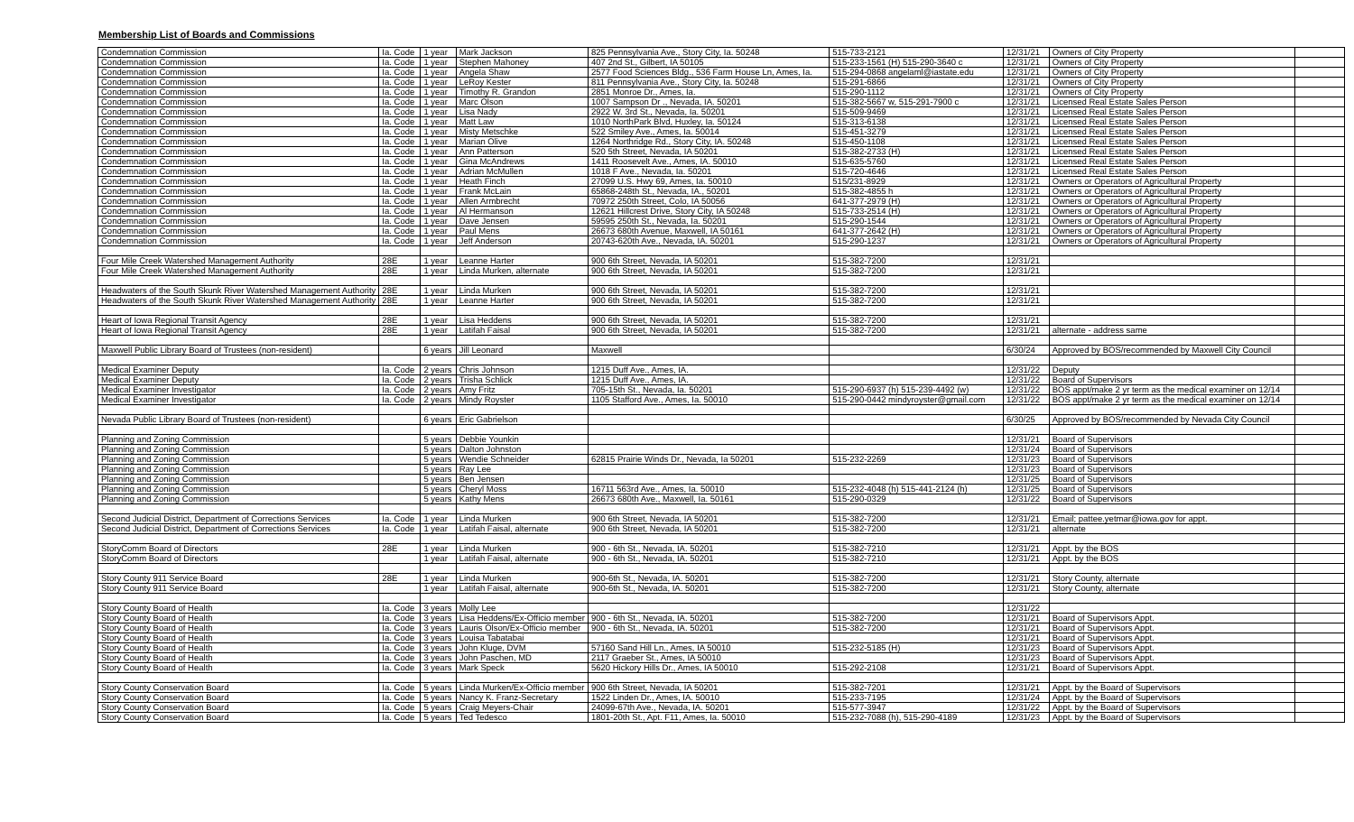Membership List of Boards and Commissions
| Condemnation Commission | Ia. Code | 1 year | Mark Jackson | 825 Pennsylvania Ave., Story City, Ia. 50248 | 515-733-2121 | 12/31/21 | Owners of City Property | |
| Condemnation Commission | Ia. Code | 1 year | Stephen Mahoney | 407 2nd St., Gilbert, IA 50105 | 515-233-1561 (H) 515-290-3640 c | 12/31/21 | Owners of City Property | |
| Condemnation Commission | Ia. Code | 1 year | Angela Shaw | 2577 Food Sciences Bldg., 536 Farm House Ln, Ames, Ia. | 515-294-0868 angelaml@iastate.edu | 12/31/21 | Owners of City Property | |
| Condemnation Commission | Ia. Code | 1 year | LeRoy Kester | 811 Pennsylvania Ave., Story City, Ia. 50248 | 515-291-6866 | 12/31/21 | Owners of City Property | |
| Condemnation Commission | Ia. Code | 1 year | Timothy R. Grandon | 2851 Monroe Dr., Ames, Ia. | 515-290-1112 | 12/31/21 | Owners of City Property | |
| Condemnation Commission | Ia. Code | 1 year | Marc Olson | 1007 Sampson Dr ., Nevada, IA. 50201 | 515-382-5667 w, 515-291-7900 c | 12/31/21 | Licensed Real Estate Sales Person | |
| Condemnation Commission | Ia. Code | 1 year | Lisa Nady | 2922 W. 3rd St., Nevada, Ia. 50201 | 515-509-9469 | 12/31/21 | Licensed Real Estate Sales Person | |
| Condemnation Commission | Ia. Code | 1 year | Matt Law | 1010 NorthPark Blvd, Huxley, Ia. 50124 | 515-313-6138 | 12/31/21 | Licensed Real Estate Sales Person | |
| Condemnation Commission | Ia. Code | 1 year | Misty Metschke | 522 Smiley Ave., Ames, Ia. 50014 | 515-451-3279 | 12/31/21 | Licensed Real Estate Sales Person | |
| Condemnation Commission | Ia. Code | 1 year | Marian Olive | 1264 Northridge Rd., Story City, IA. 50248 | 515-450-1108 | 12/31/21 | Licensed Real Estate Sales Person | |
| Condemnation Commission | Ia. Code | 1 year | Ann Patterson | 520 5th Street, Nevada, IA 50201 | 515-382-2733 (H) | 12/31/21 | Licensed Real Estate Sales Person | |
| Condemnation Commission | Ia. Code | 1 year | Gina McAndrews | 1411 Roosevelt Ave., Ames, IA. 50010 | 515-635-5760 | 12/31/21 | Licensed Real Estate Sales Person | |
| Condemnation Commission | Ia. Code | 1 year | Adrian McMullen | 1018 F Ave., Nevada, Ia. 50201 | 515-720-4646 | 12/31/21 | Licensed Real Estate Sales Person | |
| Condemnation Commission | Ia. Code | 1 year | Heath Finch | 27099 U.S. Hwy 69, Ames, Ia. 50010 | 515/231-8929 | 12/31/21 | Owners or Operators of Agricultural Property | |
| Condemnation Commission | Ia. Code | 1 year | Frank McLain | 65868-248th St., Nevada, IA., 50201 | 515-382-4855 h | 12/31/21 | Owners or Operators of Agricultural Property | |
| Condemnation Commission | Ia. Code | 1 year | Allen Armbrecht | 70972 250th Street, Colo, IA 50056 | 641-377-2979 (H) | 12/31/21 | Owners or Operators of Agricultural Property | |
| Condemnation Commission | Ia. Code | 1 year | Al Hermanson | 12621 Hillcrest Drive, Story City, IA 50248 | 515-733-2514 (H) | 12/31/21 | Owners or Operators of Agricultural Property | |
| Condemnation Commission | Ia. Code | 1 year | Dave Jensen | 59595 250th St., Nevada, Ia. 50201 | 515-290-1544 | 12/31/21 | Owners or Operators of Agricultural Property | |
| Condemnation Commission | Ia. Code | 1 year | Paul Mens | 26673 680th Avenue, Maxwell, IA 50161 | 641-377-2642 (H) | 12/31/21 | Owners or Operators of Agricultural Property | |
| Condemnation Commission | Ia. Code | 1 year | Jeff Anderson | 20743-620th Ave., Nevada, IA. 50201 | 515-290-1237 | 12/31/21 | Owners or Operators of Agricultural Property | |
| Four Mile Creek Watershed Management Authority | 28E | 1 year | Leanne Harter | 900 6th Street, Nevada, IA 50201 | 515-382-7200 | 12/31/21 | | |
| Four Mile Creek Watershed Management Authority | 28E | 1 year | Linda Murken, alternate | 900 6th Street, Nevada, IA 50201 | 515-382-7200 | 12/31/21 | | |
| Headwaters of the South Skunk River Watershed Management Authority | 28E | 1 year | Linda Murken | 900 6th Street, Nevada, IA 50201 | 515-382-7200 | 12/31/21 | | |
| Headwaters of the South Skunk River Watershed Management Authority | 28E | 1 year | Leanne Harter | 900 6th Street, Nevada, IA 50201 | 515-382-7200 | 12/31/21 | | |
| Heart of Iowa Regional Transit Agency | 28E | 1 year | Lisa Heddens | 900 6th Street, Nevada, IA 50201 | 515-382-7200 | 12/31/21 | | |
| Heart of Iowa Regional Transit Agency | 28E | 1 year | Latifah Faisal | 900 6th Street, Nevada, IA 50201 | 515-382-7200 | 12/31/21 | alternate - address same | |
| Maxwell Public Library Board of Trustees (non-resident) | | 6 years | Jill Leonard | Maxwell | | 6/30/24 | Approved by BOS/recommended by Maxwell City Council | |
| Medical Examiner Deputy | Ia. Code | 2 years | Chris Johnson | 1215 Duff Ave., Ames, IA. | | 12/31/22 | Deputy | |
| Medical Examiner Deputy | Ia. Code | 2 years | Trisha Schlick | 1215 Duff Ave., Ames, IA. | | 12/31/22 | Board of Supervisors | |
| Medical Examiner Investigator | Ia. Code | 2 years | Amy Fritz | 705-15th St., Nevada, Ia. 50201 | 515-290-6937 (h) 515-239-4492 (w) | 12/31/22 | BOS appt/make 2 yr term as the medical examiner on 12/14 | |
| Medical Examiner Investigator | Ia. Code | 2 years | Mindy Royster | 1105 Stafford Ave., Ames, Ia. 50010 | 515-290-0442 mindyroyster@gmail.com | 12/31/22 | BOS appt/make 2 yr term as the medical examiner on 12/14 | |
| Nevada Public Library Board of Trustees (non-resident) | | 6 years | Eric Gabrielson | | | 6/30/25 | Approved by BOS/recommended by Nevada City Council | |
| Planning and Zoning Commission | | 5 years | Debbie Younkin | | | 12/31/21 | Board of Supervisors | |
| Planning and Zoning Commission | | 5 years | Dalton Johnston | | | 12/31/24 | Board of Supervisors | |
| Planning and Zoning Commission | | 5 years | Wendie Schneider | 62815 Prairie Winds Dr., Nevada, Ia 50201 | 515-232-2269 | 12/31/23 | Board of Supervisors | |
| Planning and Zoning Commission | | 5 years | Ray Lee | | | 12/31/23 | Board of Supervisors | |
| Planning and Zoning Commission | | 5 years | Ben Jensen | | | 12/31/25 | Board of Supervisors | |
| Planning and Zoning Commission | | 5 years | Cheryl Moss | 16711 563rd Ave., Ames, Ia. 50010 | 515-232-4048 (h) 515-441-2124 (h) | 12/31/25 | Board of Supervisors | |
| Planning and Zoning Commission | | 5 years | Kathy Mens | 26673 680th Ave., Maxwell, Ia. 50161 | 515-290-0329 | 12/31/22 | Board of Supervisors | |
| Second Judicial District, Department of Corrections Services | Ia. Code | 1 year | Linda Murken | 900 6th Street, Nevada, IA 50201 | 515-382-7200 | 12/31/21 | Email; pattee.yetmar@iowa.gov for appt. | |
| Second Judicial District, Department of Corrections Services | Ia. Code | 1 year | Latifah Faisal, alternate | 900 6th Street, Nevada, IA 50201 | 515-382-7200 | 12/31/21 | alternate | |
| StoryComm Board of Directors | 28E | 1 year | Linda Murken | 900 - 6th St., Nevada, IA. 50201 | 515-382-7210 | 12/31/21 | Appt. by the BOS | |
| StoryComm Board of Directors | | 1 year | Latifah Faisal, alternate | 900 - 6th St., Nevada, IA. 50201 | 515-382-7210 | 12/31/21 | Appt. by the BOS | |
| Story County 911 Service Board | 28E | 1 year | Linda Murken | 900-6th St., Nevada, IA. 50201 | 515-382-7200 | 12/31/21 | Story County, alternate | |
| Story County 911 Service Board | | 1 year | Latifah Faisal, alternate | 900-6th St., Nevada, IA. 50201 | 515-382-7200 | 12/31/21 | Story County, alternate | |
| Story County Board of Health | Ia. Code | 3 years | Molly Lee | | | 12/31/22 | | |
| Story County Board of Health | Ia. Code | 3 years | Lisa Heddens/Ex-Officio member | 900 - 6th St., Nevada, IA. 50201 | 515-382-7200 | 12/31/21 | Board of Supervisors Appt. | |
| Story County Board of Health | Ia. Code | 3 years | Lauris Olson/Ex-Officio member | 900 - 6th St., Nevada, IA. 50201 | 515-382-7200 | 12/31/21 | Board of Supervisors Appt. | |
| Story County Board of Health | Ia. Code | 3 years | Louisa Tabatabai | | | 12/31/21 | Board of Supervisors Appt. | |
| Story County Board of Health | Ia. Code | 3 years | John Kluge, DVM | 57160 Sand Hill Ln., Ames, IA 50010 | 515-232-5185 (H) | 12/31/23 | Board of Supervisors Appt. | |
| Story County Board of Health | Ia. Code | 3 years | John Paschen, MD | 2117 Graeber St., Ames, IA 50010 | | 12/31/23 | Board of Supervisors Appt. | |
| Story County Board of Health | Ia. Code | 3 years | Mark Speck | 5620 Hickory Hills Dr., Ames, IA 50010 | 515-292-2108 | 12/31/21 | Board of Supervisors Appt. | |
| Story County Conservation Board | Ia. Code | 5 years | Linda Murken/Ex-Officio member | 900 6th Street, Nevada, IA 50201 | 515-382-7201 | 12/31/21 | Appt. by the Board of Supervisors | |
| Story County Conservation Board | Ia. Code | 5 years | Nancy K. Franz-Secretary | 1522 Linden Dr., Ames, IA. 50010 | 515-233-7195 | 12/31/24 | Appt. by the Board of Supervisors | |
| Story County Conservation Board | Ia. Code | 5 years | Craig Meyers-Chair | 24099-67th Ave., Nevada, IA. 50201 | 515-577-3947 | 12/31/22 | Appt. by the Board of Supervisors | |
| Story County Conservation Board | Ia. Code | 5 years | Ted Tedesco | 1801-20th St., Apt. F11, Ames, Ia. 50010 | 515-232-7088 (h), 515-290-4189 | 12/31/23 | Appt. by the Board of Supervisors | |